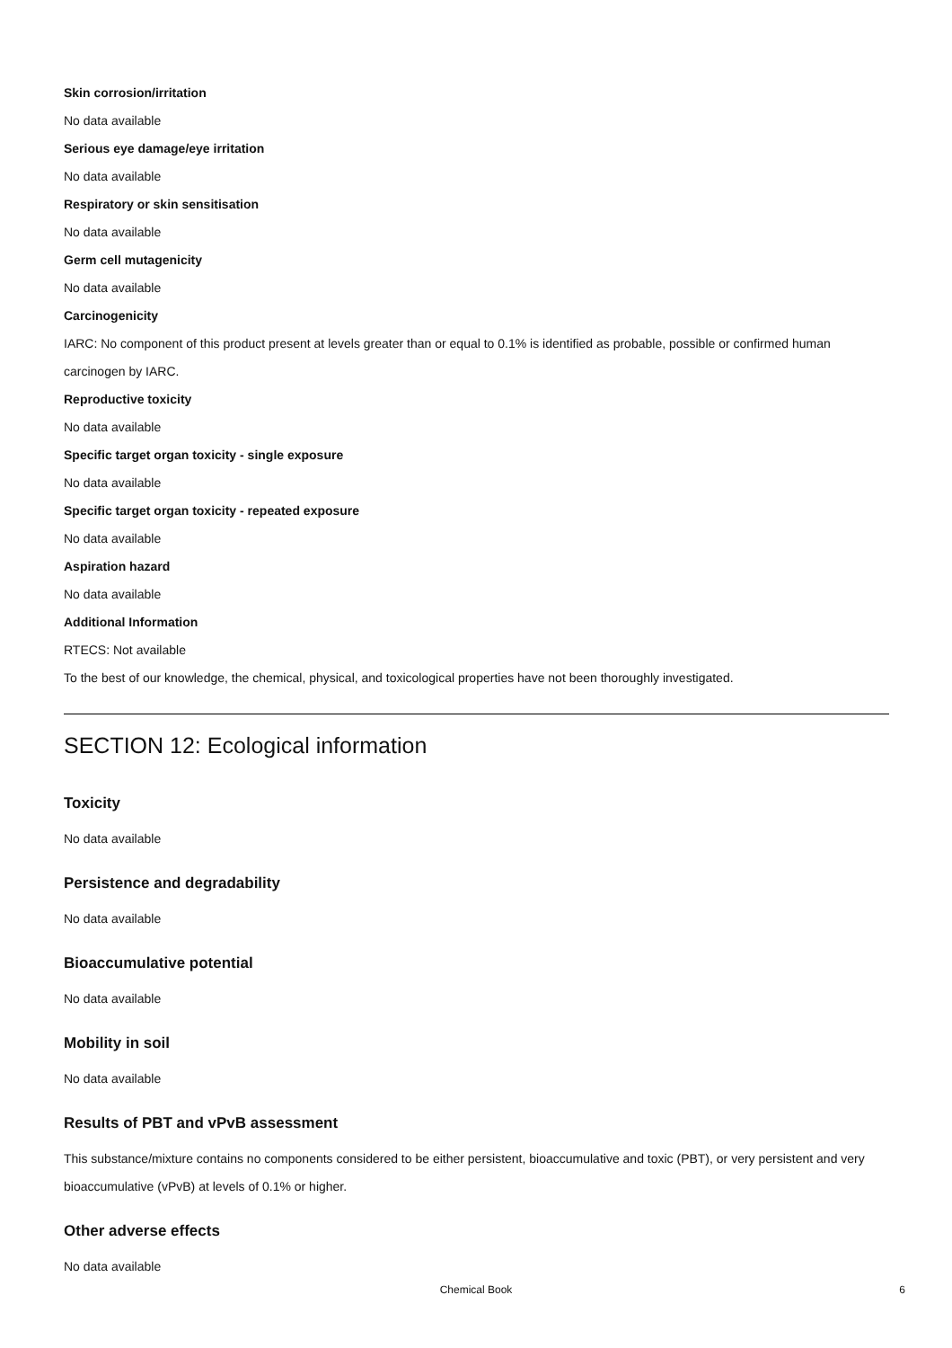Skin corrosion/irritation
No data available
Serious eye damage/eye irritation
No data available
Respiratory or skin sensitisation
No data available
Germ cell mutagenicity
No data available
Carcinogenicity
IARC: No component of this product present at levels greater than or equal to 0.1% is identified as probable, possible or confirmed human carcinogen by IARC.
Reproductive toxicity
No data available
Specific target organ toxicity - single exposure
No data available
Specific target organ toxicity - repeated exposure
No data available
Aspiration hazard
No data available
Additional Information
RTECS: Not available
To the best of our knowledge, the chemical, physical, and toxicological properties have not been thoroughly investigated.
SECTION 12: Ecological information
Toxicity
No data available
Persistence and degradability
No data available
Bioaccumulative potential
No data available
Mobility in soil
No data available
Results of PBT and vPvB assessment
This substance/mixture contains no components considered to be either persistent, bioaccumulative and toxic (PBT), or very persistent and very bioaccumulative (vPvB) at levels of 0.1% or higher.
Other adverse effects
No data available
Chemical Book
6